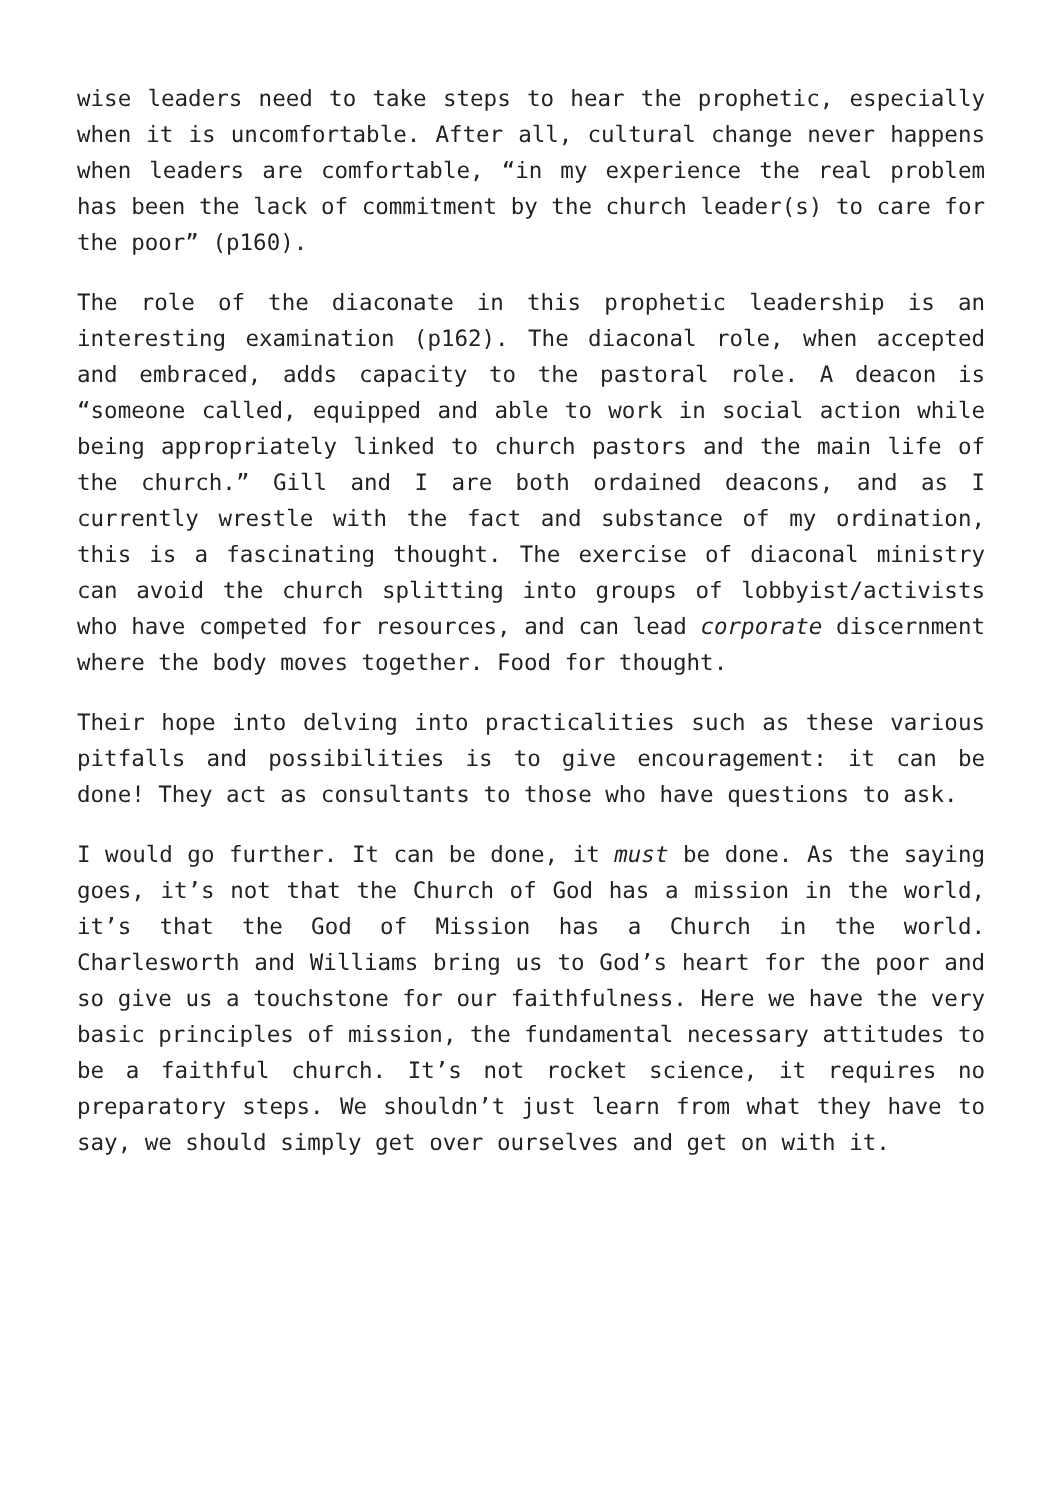wise leaders need to take steps to hear the prophetic, especially when it is uncomfortable. After all, cultural change never happens when leaders are comfortable, “in my experience the real problem has been the lack of commitment by the church leader(s) to care for the poor” (p160).
The role of the diaconate in this prophetic leadership is an interesting examination (p162). The diaconal role, when accepted and embraced, adds capacity to the pastoral role. A deacon is “someone called, equipped and able to work in social action while being appropriately linked to church pastors and the main life of the church.” Gill and I are both ordained deacons, and as I currently wrestle with the fact and substance of my ordination, this is a fascinating thought. The exercise of diaconal ministry can avoid the church splitting into groups of lobbyist/activists who have competed for resources, and can lead corporate discernment where the body moves together. Food for thought.
Their hope into delving into practicalities such as these various pitfalls and possibilities is to give encouragement: it can be done! They act as consultants to those who have questions to ask.
I would go further. It can be done, it must be done. As the saying goes, it’s not that the Church of God has a mission in the world, it’s that the God of Mission has a Church in the world. Charlesworth and Williams bring us to God’s heart for the poor and so give us a touchstone for our faithfulness. Here we have the very basic principles of mission, the fundamental necessary attitudes to be a faithful church. It’s not rocket science, it requires no preparatory steps. We shouldn’t just learn from what they have to say, we should simply get over ourselves and get on with it.